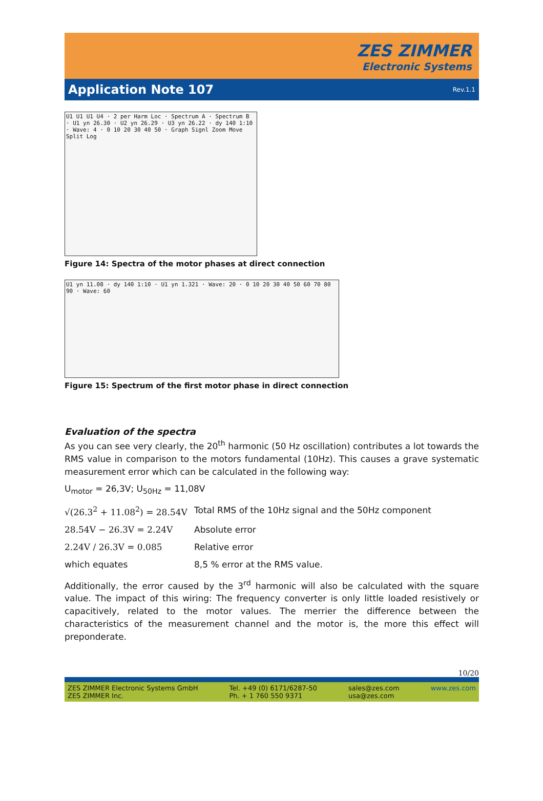ZES ZIMMER
Electronic Systems
Application Note 107
Rev.1.1
U1 U1 U1 U4 · 2 per Harm Loc · Spectrum A · Spectrum B · U1 yn 26.30 · U2 yn 26.29 · U3 yn 26.22 · dy 140 1:10 · Wave: 4 · 0 10 20 30 40 50 · Graph Signl Zoom Move Split Log
Figure 14: Spectra of the motor phases at direct connection
U1 yn 11.08 · dy 140 1:10 · U1 yn 1.321 · Wave: 20 · 0 10 20 30 40 50 60 70 80 90 · Wave: 60
Figure 15: Spectrum of the first motor phase in direct connection
Evaluation of the spectra
As you can see very clearly, the 20<sup>th</sup> harmonic (50 Hz oscillation) contributes a lot towards the RMS value in comparison to the motors fundamental (10Hz). This causes a grave systematic measurement error which can be calculated in the following way:
U<sub>motor</sub> = 26,3V; U<sub>50Hz</sub> = 11,08V
√(26.3<sup>2</sup> + 11.08<sup>2</sup>) = 28.54V
Total RMS of the 10Hz signal and the 50Hz component
28.54V − 26.3V = 2.24V Absolute error
2.24V / 26.3V = 0.085 Relative error
which equates 8,5 % error at the RMS value.
Additionally, the error caused by the 3<sup>rd</sup> harmonic will also be calculated with the square value. The impact of this wiring: The frequency converter is only little loaded resistively or capacitively, related to the motor values. The merrier the difference between the characteristics of the measurement channel and the motor is, the more this effect will preponderate.
10/20
ZES ZIMMER Electronic Systems GmbH
ZES ZIMMER Inc.
Tel. +49 (0) 6171/6287-50
Ph. + 1 760 550 9371
sales@zes.com
usa@zes.com
www.zes.com